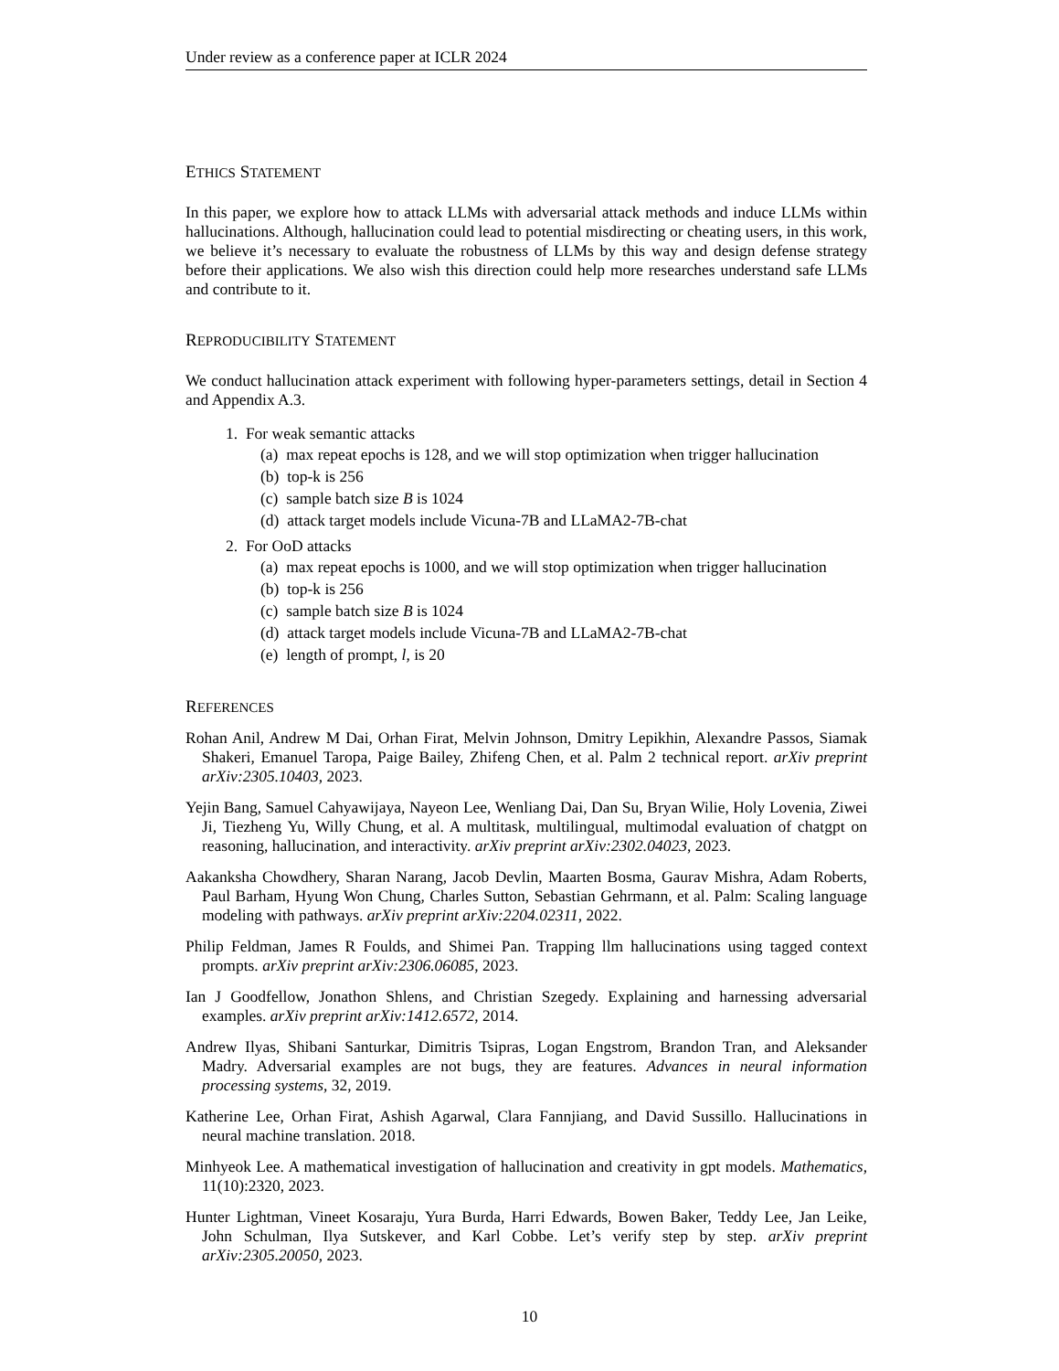Under review as a conference paper at ICLR 2024
ETHICS STATEMENT
In this paper, we explore how to attack LLMs with adversarial attack methods and induce LLMs within hallucinations. Although, hallucination could lead to potential misdirecting or cheating users, in this work, we believe it’s necessary to evaluate the robustness of LLMs by this way and design defense strategy before their applications. We also wish this direction could help more researches understand safe LLMs and contribute to it.
REPRODUCIBILITY STATEMENT
We conduct hallucination attack experiment with following hyper-parameters settings, detail in Section 4 and Appendix A.3.
1. For weak semantic attacks
(a) max repeat epochs is 128, and we will stop optimization when trigger hallucination
(b) top-k is 256
(c) sample batch size B is 1024
(d) attack target models include Vicuna-7B and LLaMA2-7B-chat
2. For OoD attacks
(a) max repeat epochs is 1000, and we will stop optimization when trigger hallucination
(b) top-k is 256
(c) sample batch size B is 1024
(d) attack target models include Vicuna-7B and LLaMA2-7B-chat
(e) length of prompt, l, is 20
REFERENCES
Rohan Anil, Andrew M Dai, Orhan Firat, Melvin Johnson, Dmitry Lepikhin, Alexandre Passos, Siamak Shakeri, Emanuel Taropa, Paige Bailey, Zhifeng Chen, et al. Palm 2 technical report. arXiv preprint arXiv:2305.10403, 2023.
Yejin Bang, Samuel Cahyawijaya, Nayeon Lee, Wenliang Dai, Dan Su, Bryan Wilie, Holy Lovenia, Ziwei Ji, Tiezheng Yu, Willy Chung, et al. A multitask, multilingual, multimodal evaluation of chatgpt on reasoning, hallucination, and interactivity. arXiv preprint arXiv:2302.04023, 2023.
Aakanksha Chowdhery, Sharan Narang, Jacob Devlin, Maarten Bosma, Gaurav Mishra, Adam Roberts, Paul Barham, Hyung Won Chung, Charles Sutton, Sebastian Gehrmann, et al. Palm: Scaling language modeling with pathways. arXiv preprint arXiv:2204.02311, 2022.
Philip Feldman, James R Foulds, and Shimei Pan. Trapping llm hallucinations using tagged context prompts. arXiv preprint arXiv:2306.06085, 2023.
Ian J Goodfellow, Jonathon Shlens, and Christian Szegedy. Explaining and harnessing adversarial examples. arXiv preprint arXiv:1412.6572, 2014.
Andrew Ilyas, Shibani Santurkar, Dimitris Tsipras, Logan Engstrom, Brandon Tran, and Aleksander Madry. Adversarial examples are not bugs, they are features. Advances in neural information processing systems, 32, 2019.
Katherine Lee, Orhan Firat, Ashish Agarwal, Clara Fannjiang, and David Sussillo. Hallucinations in neural machine translation. 2018.
Minhyeok Lee. A mathematical investigation of hallucination and creativity in gpt models. Mathematics, 11(10):2320, 2023.
Hunter Lightman, Vineet Kosaraju, Yura Burda, Harri Edwards, Bowen Baker, Teddy Lee, Jan Leike, John Schulman, Ilya Sutskever, and Karl Cobbe. Let’s verify step by step. arXiv preprint arXiv:2305.20050, 2023.
10